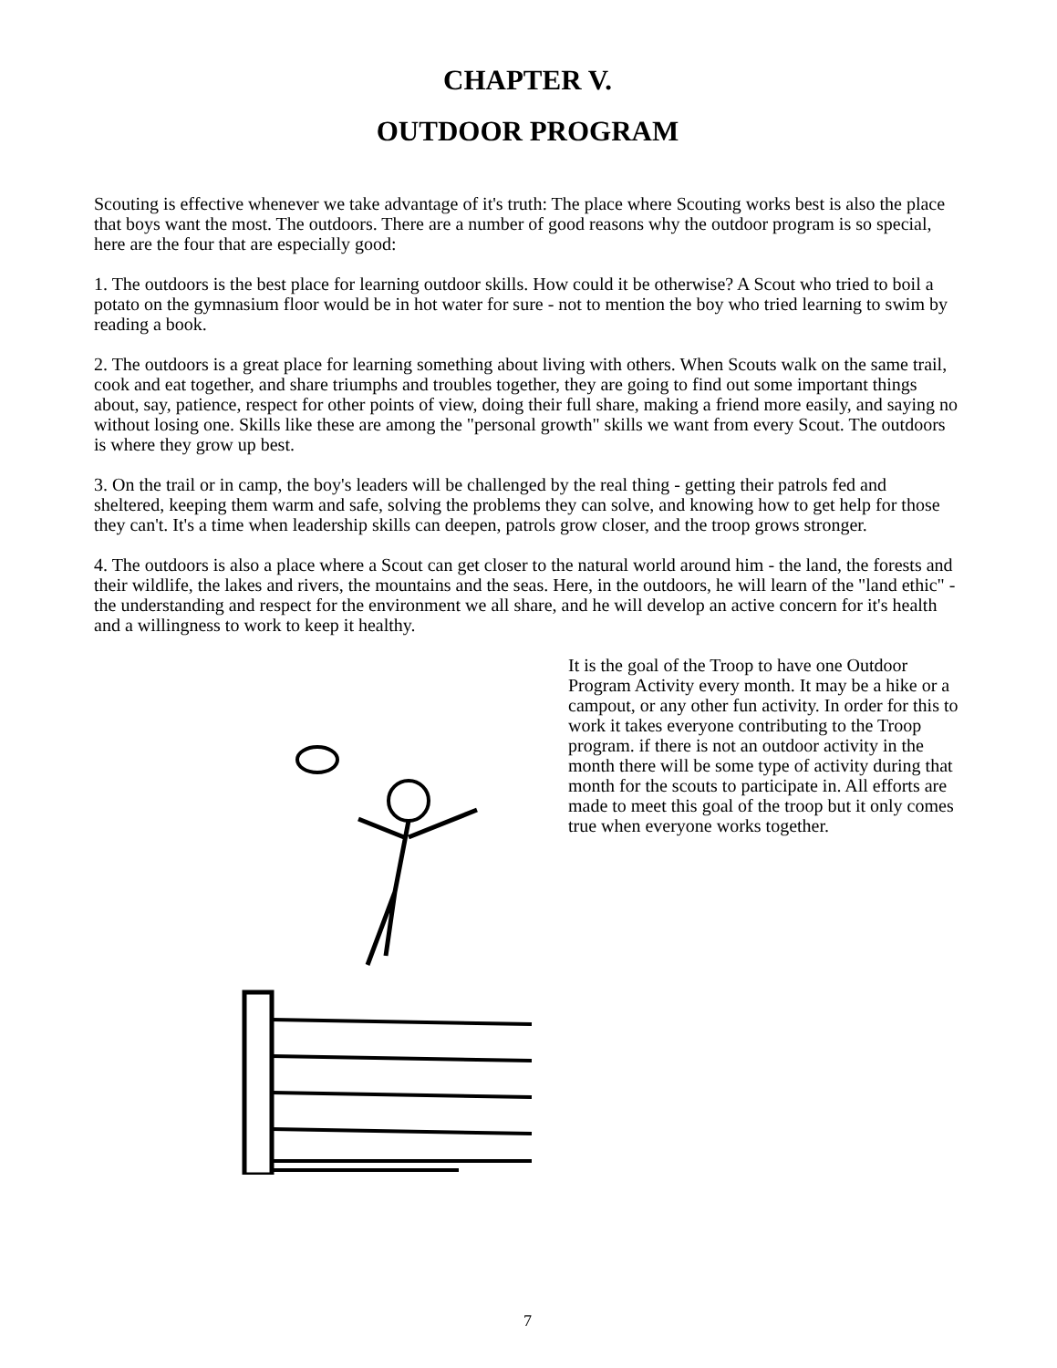CHAPTER V.
OUTDOOR PROGRAM
Scouting is effective whenever we take advantage of it's truth: The place where Scouting works best is also the place that boys want the most. The outdoors. There are a number of good reasons why the outdoor program is so special, here are the four that are especially good:
1. The outdoors is the best place for learning outdoor skills. How could it be otherwise? A Scout who tried to boil a potato on the gymnasium floor would be in hot water for sure - not to mention the boy who tried learning to swim by reading a book.
2. The outdoors is a great place for learning something about living with others. When Scouts walk on the same trail, cook and eat together, and share triumphs and troubles together, they are going to find out some important things about, say, patience, respect for other points of view, doing their full share, making a friend more easily, and saying no without losing one. Skills like these are among the "personal growth" skills we want from every Scout. The outdoors is where they grow up best.
3. On the trail or in camp, the boy's leaders will be challenged by the real thing - getting their patrols fed and sheltered, keeping them warm and safe, solving the problems they can solve, and knowing how to get help for those they can't. It's a time when leadership skills can deepen, patrols grow closer, and the troop grows stronger.
4. The outdoors is also a place where a Scout can get closer to the natural world around him - the land, the forests and their wildlife, the lakes and rivers, the mountains and the seas. Here, in the outdoors, he will learn of the "land ethic" - the understanding and respect for the environment we all share, and he will develop an active concern for it's health and a willingness to work to keep it healthy.
It is the goal of the Troop to have one Outdoor Program Activity every month. It may be a hike or a campout, or any other fun activity. In order for this to work it takes everyone contributing to the Troop program. if there is not an outdoor activity in the month there will be some type of activity during that month for the scouts to participate in. All efforts are made to meet this goal of the troop but it only comes true when everyone works together.
7